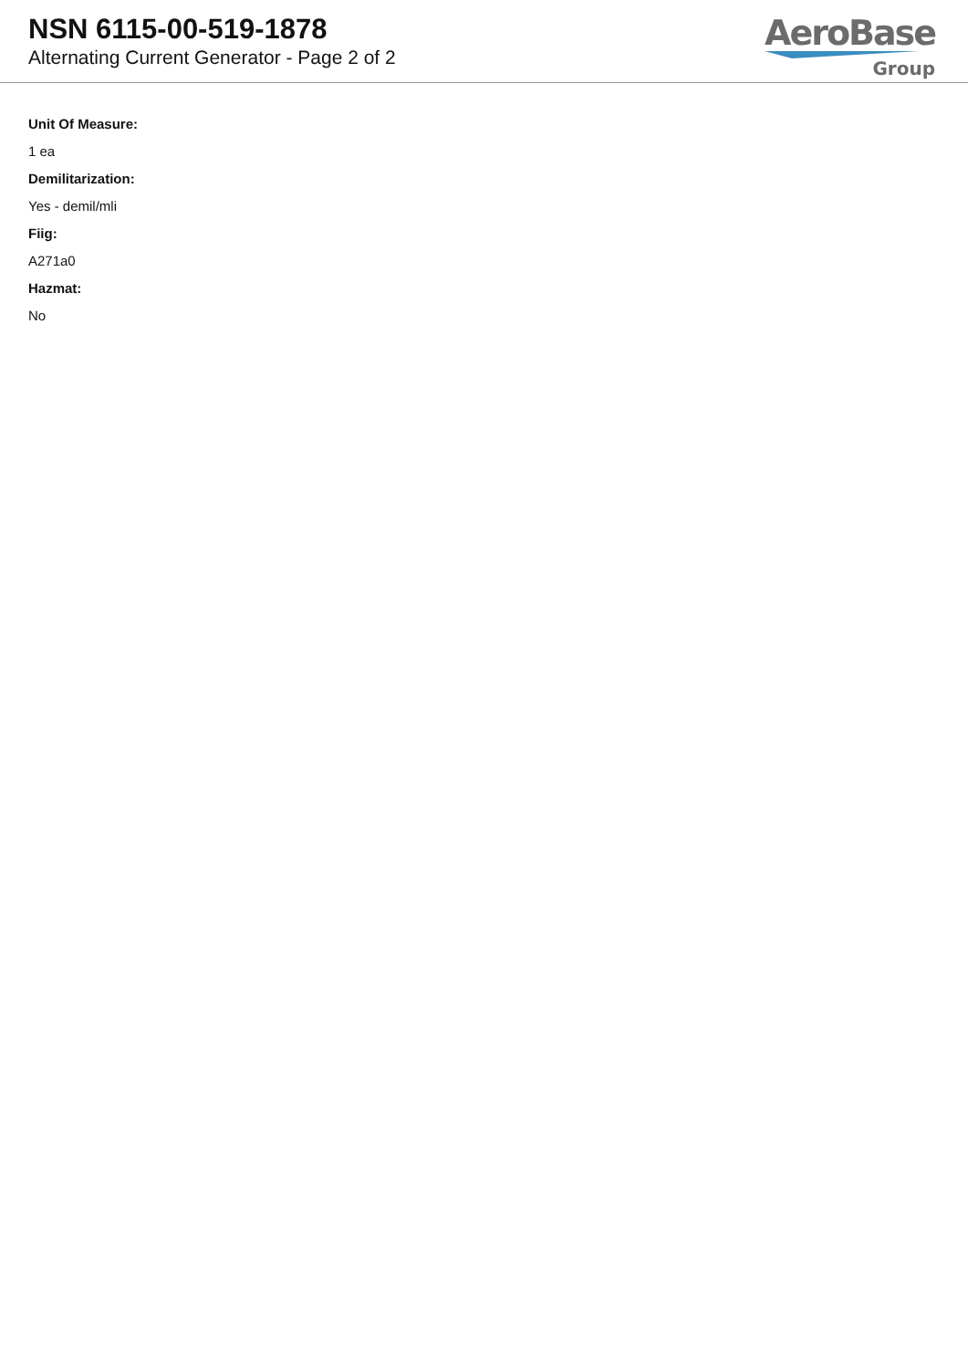NSN 6115-00-519-1878
Alternating Current Generator - Page 2 of 2
AeroBase
Group
Unit Of Measure:
1 ea
Demilitarization:
Yes - demil/mli
Fiig:
A271a0
Hazmat:
No